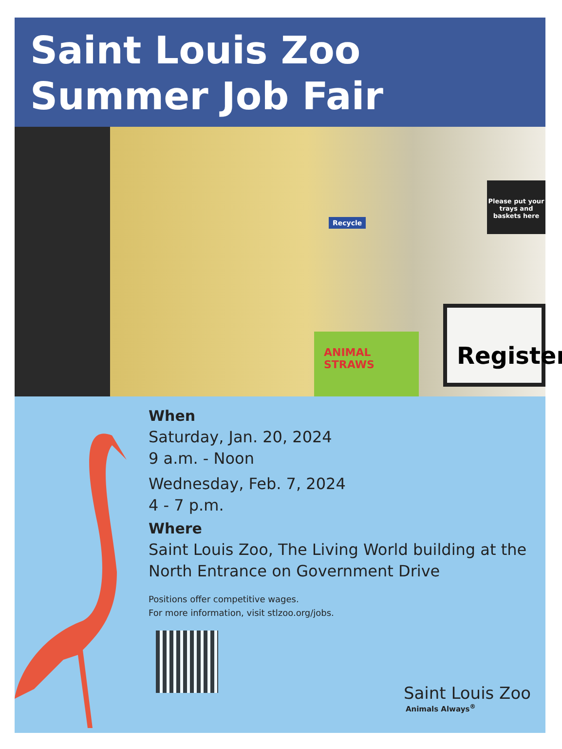Saint Louis Zoo
Summer Job Fair
Recycle
Please put your trays and baskets here
ANIMAL STRAWS
Register
When
Saturday, Jan. 20, 2024
9 a.m. - Noon
Wednesday, Feb. 7, 2024
4 - 7 p.m.
Where
Saint Louis Zoo, The Living World building at the
North Entrance on Government Drive
Positions offer competitive wages.
For more information, visit stlzoo.org/jobs.
Saint Louis Zoo
Animals Always<sup>®</sup>